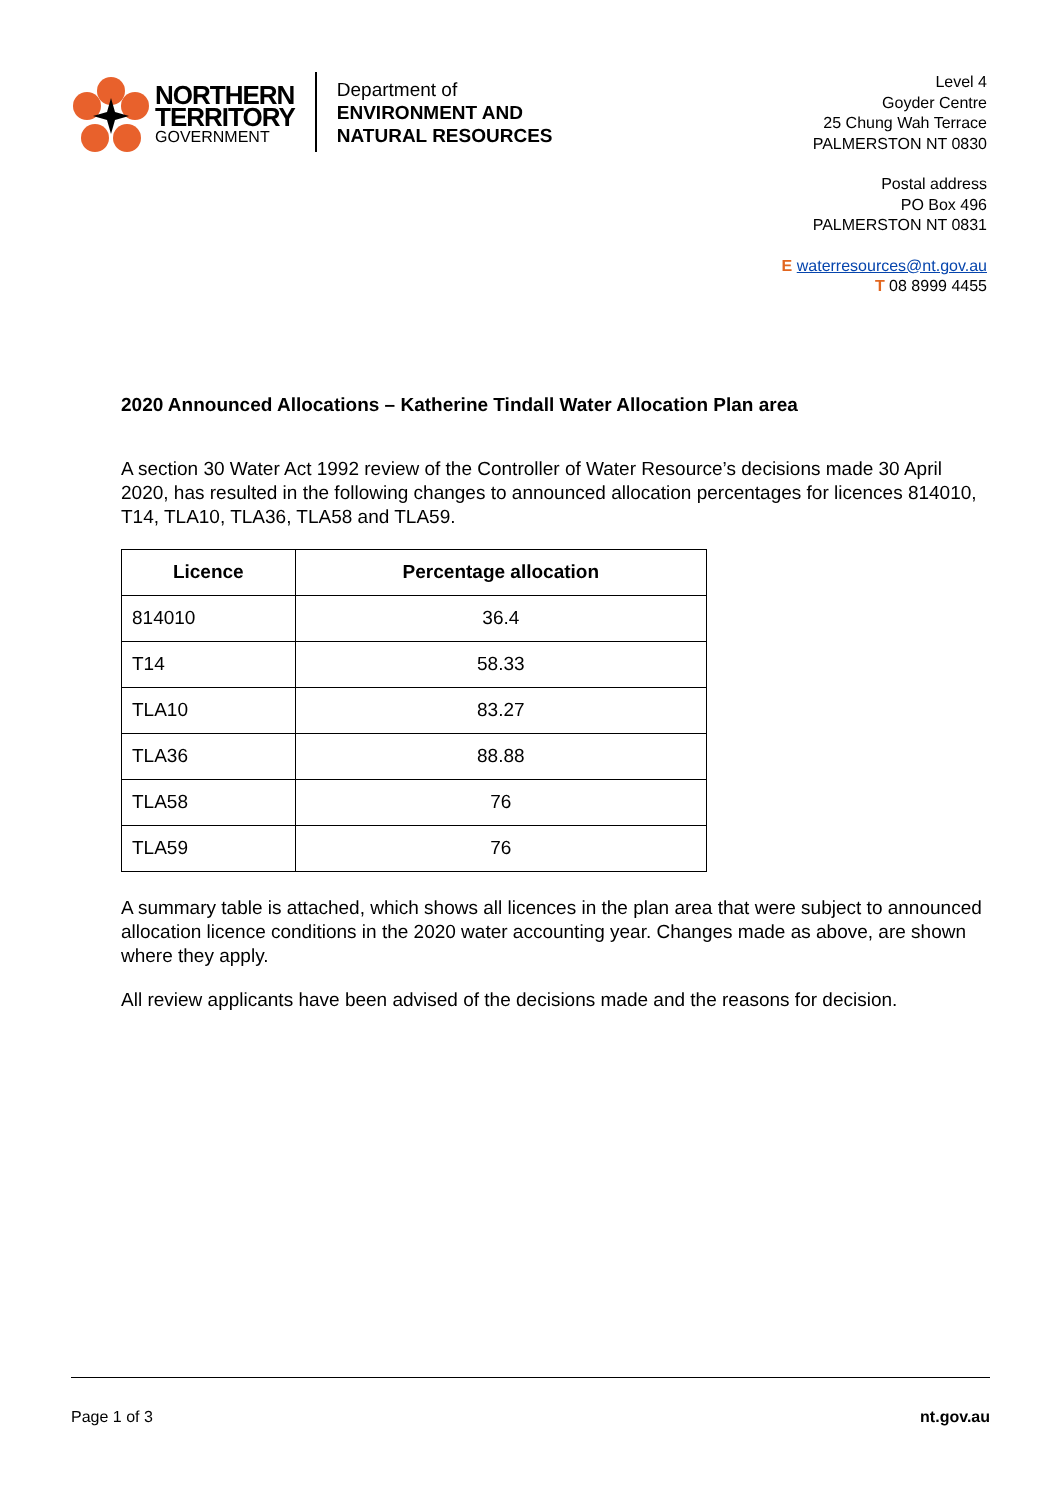NORTHERN
TERRITORY
GOVERNMENT
Department of
ENVIRONMENT AND
NATURAL RESOURCES
Level 4
Goyder Centre
25 Chung Wah Terrace
PALMERSTON NT 0830
Postal address
PO Box 496
PALMERSTON NT 0831
E waterresources@nt.gov.au
T 08 8999 4455
2020 Announced Allocations – Katherine Tindall Water Allocation Plan area
A section 30 Water Act 1992 review of the Controller of Water Resource’s decisions made 30 April 2020, has resulted in the following changes to announced allocation percentages for licences 814010, T14, TLA10, TLA36, TLA58 and TLA59.
| Licence | Percentage allocation |
| --- | --- |
| 814010 | 36.4 |
| T14 | 58.33 |
| TLA10 | 83.27 |
| TLA36 | 88.88 |
| TLA58 | 76 |
| TLA59 | 76 |
A summary table is attached, which shows all licences in the plan area that were subject to announced allocation licence conditions in the 2020 water accounting year. Changes made as above, are shown where they apply.
All review applicants have been advised of the decisions made and the reasons for decision.
Page 1 of 3 nt.gov.au